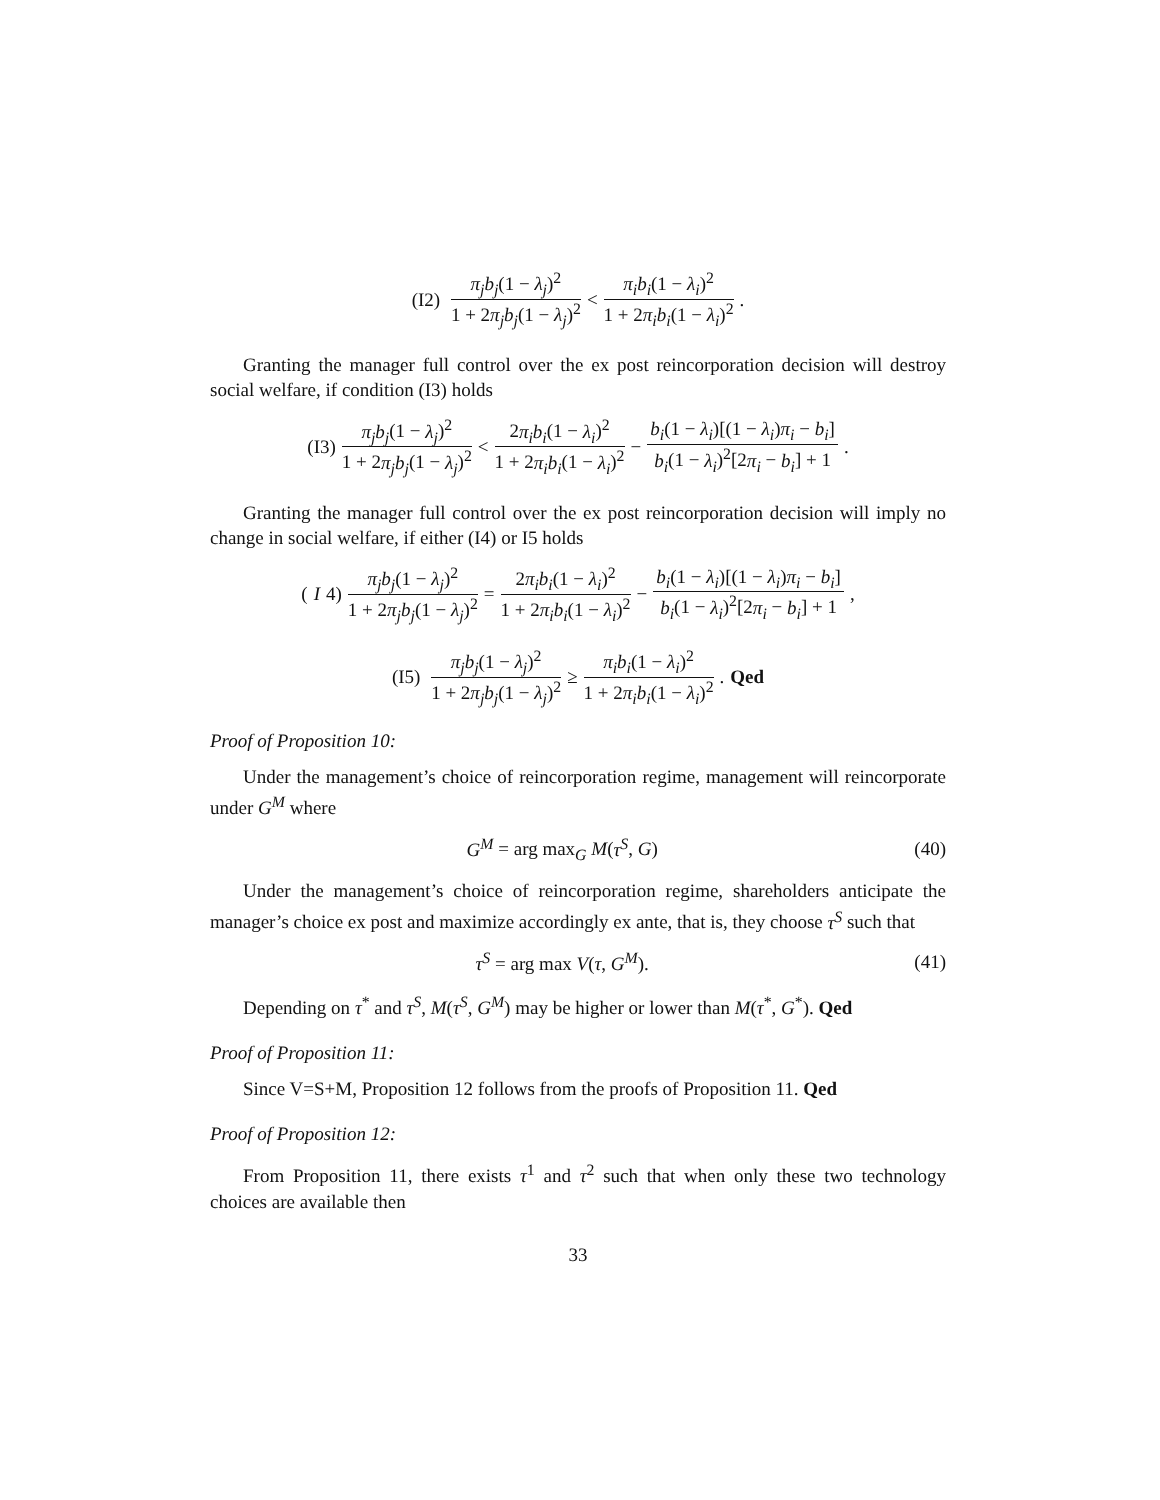(I2) π<sub>j</sub>b<sub>j</sub>(1 − λ<sub>j</sub>)<sup>2</sup> 1 + 2π<sub>j</sub>b<sub>j</sub>(1 − λ<sub>j</sub>)<sup>2</sup> < π<sub>i</sub>b<sub>i</sub>(1 − λ<sub>i</sub>)<sup>2</sup> 1 + 2π<sub>i</sub>b<sub>i</sub>(1 − λ<sub>i</sub>)<sup>2</sup>.
Granting the manager full control over the ex post reincorporation decision will destroy social welfare, if condition (I3) holds
(I3) π<sub>j</sub>b<sub>j</sub>(1 − λ<sub>j</sub>)<sup>2</sup> 1 + 2π<sub>j</sub>b<sub>j</sub>(1 − λ<sub>j</sub>)<sup>2</sup> < 2π<sub>i</sub>b<sub>i</sub>(1 − λ<sub>i</sub>)<sup>2</sup> 1 + 2π<sub>i</sub>b<sub>i</sub>(1 − λ<sub>i</sub>)<sup>2</sup> − b<sub>i</sub>(1 − λ<sub>i</sub>)[(1 − λ<sub>i</sub>)π<sub>i</sub> − b<sub>i</sub>] b<sub>i</sub>(1 − λ<sub>i</sub>)<sup>2</sup>[2π<sub>i</sub> − b<sub>i</sub>] + 1.
Granting the manager full control over the ex post reincorporation decision will imply no change in social welfare, if either (I4) or I5 holds
(I 4) π<sub>j</sub>b<sub>j</sub>(1 − λ<sub>j</sub>)<sup>2</sup> 1 + 2π<sub>j</sub>b<sub>j</sub>(1 − λ<sub>j</sub>)<sup>2</sup> = 2π<sub>i</sub>b<sub>i</sub>(1 − λ<sub>i</sub>)<sup>2</sup> 1 + 2π<sub>i</sub>b<sub>i</sub>(1 − λ<sub>i</sub>)<sup>2</sup> − b<sub>i</sub>(1 − λ<sub>i</sub>)[(1 − λ<sub>i</sub>)π<sub>i</sub> − b<sub>i</sub>] b<sub>i</sub>(1 − λ<sub>i</sub>)<sup>2</sup>[2π<sub>i</sub> − b<sub>i</sub>] + 1,
(I5) π<sub>j</sub>b<sub>j</sub>(1 − λ<sub>j</sub>)<sup>2</sup> 1 + 2π<sub>j</sub>b<sub>j</sub>(1 − λ<sub>j</sub>)<sup>2</sup> ≥ π<sub>i</sub>b<sub>i</sub>(1 − λ<sub>i</sub>)<sup>2</sup> 1 + 2π<sub>i</sub>b<sub>i</sub>(1 − λ<sub>i</sub>)<sup>2</sup>. Qed
Proof of Proposition 10:
Under the management’s choice of reincorporation regime, management will reincorporate under G<sup>M</sup> where
G<sup>M</sup> = arg max<sub>G</sub> M(τ<sup>S</sup>, G) (40)
Under the management’s choice of reincorporation regime, shareholders anticipate the manager’s choice ex post and maximize accordingly ex ante, that is, they choose τ<sup>S</sup> such that
τ<sup>S</sup> = arg max V(τ, G<sup>M</sup>). (41)
Depending on τ<sup>*</sup> and τ<sup>S</sup>, M(τ<sup>S</sup>, G<sup>M</sup>) may be higher or lower than M(τ<sup>*</sup>, G<sup>*</sup>). Qed
Proof of Proposition 11:
Since V=S+M, Proposition 12 follows from the proofs of Proposition 11. Qed
Proof of Proposition 12:
From Proposition 11, there exists τ<sup>1</sup> and τ<sup>2</sup> such that when only these two technology choices are available then
33